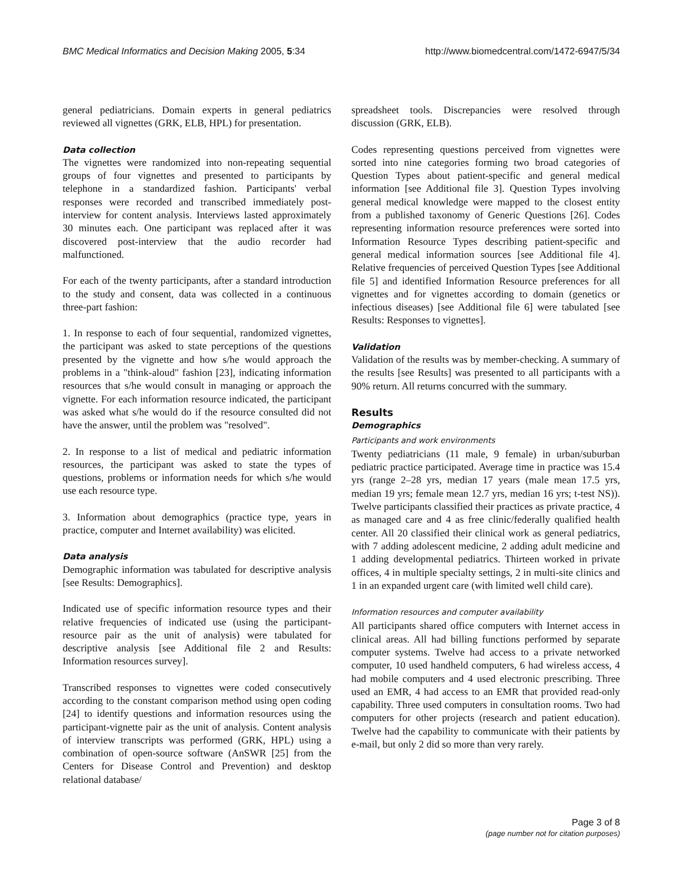BMC Medical Informatics and Decision Making 2005, 5:34 http://www.biomedcentral.com/1472-6947/5/34
general pediatricians. Domain experts in general pediatrics reviewed all vignettes (GRK, ELB, HPL) for presentation.
Data collection
The vignettes were randomized into non-repeating sequential groups of four vignettes and presented to participants by telephone in a standardized fashion. Participants' verbal responses were recorded and transcribed immediately post-interview for content analysis. Interviews lasted approximately 30 minutes each. One participant was replaced after it was discovered post-interview that the audio recorder had malfunctioned.
For each of the twenty participants, after a standard introduction to the study and consent, data was collected in a continuous three-part fashion:
1. In response to each of four sequential, randomized vignettes, the participant was asked to state perceptions of the questions presented by the vignette and how s/he would approach the problems in a "think-aloud" fashion [23], indicating information resources that s/he would consult in managing or approach the vignette. For each information resource indicated, the participant was asked what s/he would do if the resource consulted did not have the answer, until the problem was "resolved".
2. In response to a list of medical and pediatric information resources, the participant was asked to state the types of questions, problems or information needs for which s/he would use each resource type.
3. Information about demographics (practice type, years in practice, computer and Internet availability) was elicited.
Data analysis
Demographic information was tabulated for descriptive analysis [see Results: Demographics].
Indicated use of specific information resource types and their relative frequencies of indicated use (using the participant-resource pair as the unit of analysis) were tabulated for descriptive analysis [see Additional file 2 and Results: Information resources survey].
Transcribed responses to vignettes were coded consecutively according to the constant comparison method using open coding [24] to identify questions and information resources using the participant-vignette pair as the unit of analysis. Content analysis of interview transcripts was performed (GRK, HPL) using a combination of open-source software (AnSWR [25] from the Centers for Disease Control and Prevention) and desktop relational database/
spreadsheet tools. Discrepancies were resolved through discussion (GRK, ELB).
Codes representing questions perceived from vignettes were sorted into nine categories forming two broad categories of Question Types about patient-specific and general medical information [see Additional file 3]. Question Types involving general medical knowledge were mapped to the closest entity from a published taxonomy of Generic Questions [26]. Codes representing information resource preferences were sorted into Information Resource Types describing patient-specific and general medical information sources [see Additional file 4]. Relative frequencies of perceived Question Types [see Additional file 5] and identified Information Resource preferences for all vignettes and for vignettes according to domain (genetics or infectious diseases) [see Additional file 6] were tabulated [see Results: Responses to vignettes].
Validation
Validation of the results was by member-checking. A summary of the results [see Results] was presented to all participants with a 90% return. All returns concurred with the summary.
Results
Demographics
Participants and work environments
Twenty pediatricians (11 male, 9 female) in urban/suburban pediatric practice participated. Average time in practice was 15.4 yrs (range 2–28 yrs, median 17 years (male mean 17.5 yrs, median 19 yrs; female mean 12.7 yrs, median 16 yrs; t-test NS)). Twelve participants classified their practices as private practice, 4 as managed care and 4 as free clinic/federally qualified health center. All 20 classified their clinical work as general pediatrics, with 7 adding adolescent medicine, 2 adding adult medicine and 1 adding developmental pediatrics. Thirteen worked in private offices, 4 in multiple specialty settings, 2 in multi-site clinics and 1 in an expanded urgent care (with limited well child care).
Information resources and computer availability
All participants shared office computers with Internet access in clinical areas. All had billing functions performed by separate computer systems. Twelve had access to a private networked computer, 10 used handheld computers, 6 had wireless access, 4 had mobile computers and 4 used electronic prescribing. Three used an EMR, 4 had access to an EMR that provided read-only capability. Three used computers in consultation rooms. Two had computers for other projects (research and patient education). Twelve had the capability to communicate with their patients by e-mail, but only 2 did so more than very rarely.
Page 3 of 8
(page number not for citation purposes)